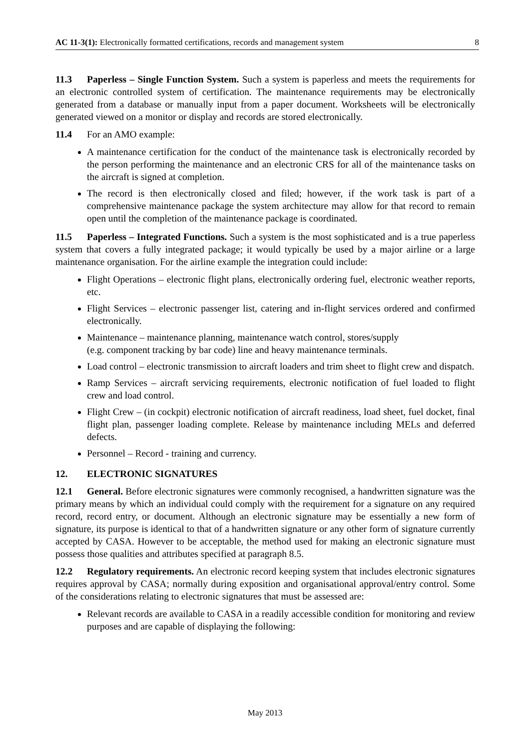AC 11-3(1): Electronically formatted certifications, records and management system 8
11.3 Paperless – Single Function System. Such a system is paperless and meets the requirements for an electronic controlled system of certification. The maintenance requirements may be electronically generated from a database or manually input from a paper document. Worksheets will be electronically generated viewed on a monitor or display and records are stored electronically.
11.4 For an AMO example:
A maintenance certification for the conduct of the maintenance task is electronically recorded by the person performing the maintenance and an electronic CRS for all of the maintenance tasks on the aircraft is signed at completion.
The record is then electronically closed and filed; however, if the work task is part of a comprehensive maintenance package the system architecture may allow for that record to remain open until the completion of the maintenance package is coordinated.
11.5 Paperless – Integrated Functions. Such a system is the most sophisticated and is a true paperless system that covers a fully integrated package; it would typically be used by a major airline or a large maintenance organisation. For the airline example the integration could include:
Flight Operations – electronic flight plans, electronically ordering fuel, electronic weather reports, etc.
Flight Services – electronic passenger list, catering and in-flight services ordered and confirmed electronically.
Maintenance – maintenance planning, maintenance watch control, stores/supply
(e.g. component tracking by bar code) line and heavy maintenance terminals.
Load control – electronic transmission to aircraft loaders and trim sheet to flight crew and dispatch.
Ramp Services – aircraft servicing requirements, electronic notification of fuel loaded to flight crew and load control.
Flight Crew – (in cockpit) electronic notification of aircraft readiness, load sheet, fuel docket, final flight plan, passenger loading complete. Release by maintenance including MELs and deferred defects.
Personnel – Record - training and currency.
12. ELECTRONIC SIGNATURES
12.1 General. Before electronic signatures were commonly recognised, a handwritten signature was the primary means by which an individual could comply with the requirement for a signature on any required record, record entry, or document. Although an electronic signature may be essentially a new form of signature, its purpose is identical to that of a handwritten signature or any other form of signature currently accepted by CASA. However to be acceptable, the method used for making an electronic signature must possess those qualities and attributes specified at paragraph 8.5.
12.2 Regulatory requirements. An electronic record keeping system that includes electronic signatures requires approval by CASA; normally during exposition and organisational approval/entry control. Some of the considerations relating to electronic signatures that must be assessed are:
Relevant records are available to CASA in a readily accessible condition for monitoring and review purposes and are capable of displaying the following:
May 2013